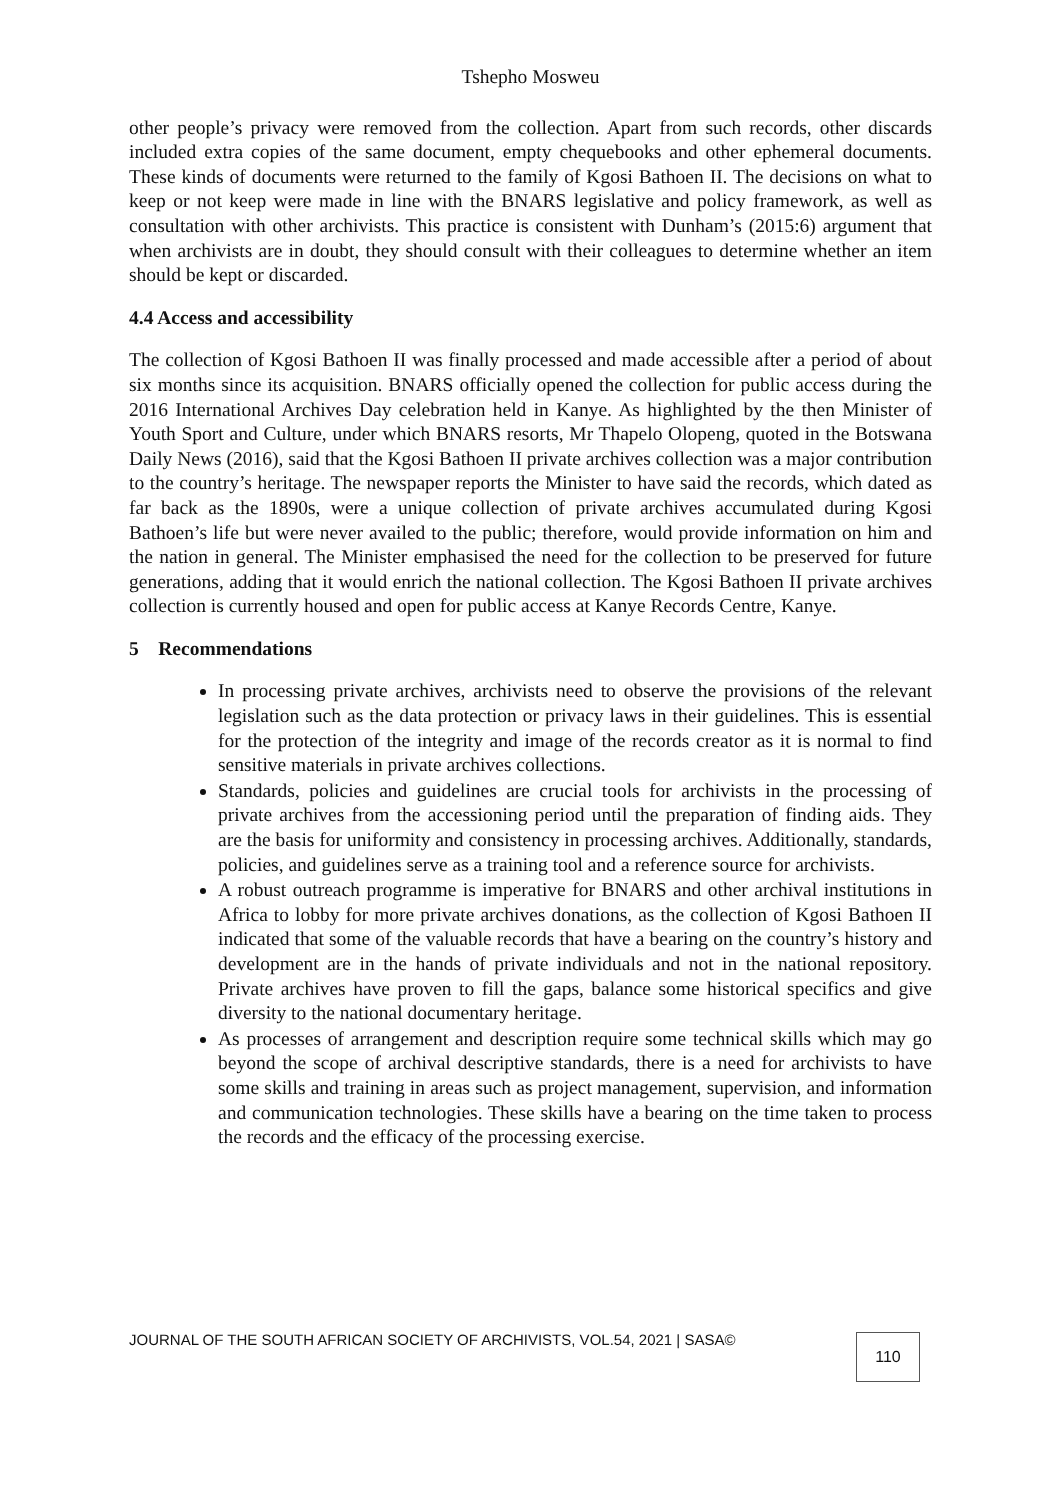Tshepho Mosweu
other people’s privacy were removed from the collection. Apart from such records, other discards included extra copies of the same document, empty chequebooks and other ephemeral documents. These kinds of documents were returned to the family of Kgosi Bathoen II. The decisions on what to keep or not keep were made in line with the BNARS legislative and policy framework, as well as consultation with other archivists. This practice is consistent with Dunham’s (2015:6) argument that when archivists are in doubt, they should consult with their colleagues to determine whether an item should be kept or discarded.
4.4 Access and accessibility
The collection of Kgosi Bathoen II was finally processed and made accessible after a period of about six months since its acquisition. BNARS officially opened the collection for public access during the 2016 International Archives Day celebration held in Kanye. As highlighted by the then Minister of Youth Sport and Culture, under which BNARS resorts, Mr Thapelo Olopeng, quoted in the Botswana Daily News (2016), said that the Kgosi Bathoen II private archives collection was a major contribution to the country’s heritage. The newspaper reports the Minister to have said the records, which dated as far back as the 1890s, were a unique collection of private archives accumulated during Kgosi Bathoen’s life but were never availed to the public; therefore, would provide information on him and the nation in general. The Minister emphasised the need for the collection to be preserved for future generations, adding that it would enrich the national collection. The Kgosi Bathoen II private archives collection is currently housed and open for public access at Kanye Records Centre, Kanye.
5 Recommendations
In processing private archives, archivists need to observe the provisions of the relevant legislation such as the data protection or privacy laws in their guidelines. This is essential for the protection of the integrity and image of the records creator as it is normal to find sensitive materials in private archives collections.
Standards, policies and guidelines are crucial tools for archivists in the processing of private archives from the accessioning period until the preparation of finding aids. They are the basis for uniformity and consistency in processing archives. Additionally, standards, policies, and guidelines serve as a training tool and a reference source for archivists.
A robust outreach programme is imperative for BNARS and other archival institutions in Africa to lobby for more private archives donations, as the collection of Kgosi Bathoen II indicated that some of the valuable records that have a bearing on the country’s history and development are in the hands of private individuals and not in the national repository. Private archives have proven to fill the gaps, balance some historical specifics and give diversity to the national documentary heritage.
As processes of arrangement and description require some technical skills which may go beyond the scope of archival descriptive standards, there is a need for archivists to have some skills and training in areas such as project management, supervision, and information and communication technologies. These skills have a bearing on the time taken to process the records and the efficacy of the processing exercise.
JOURNAL OF THE SOUTH AFRICAN SOCIETY OF ARCHIVISTS, VOL.54, 2021 | SASA©
110